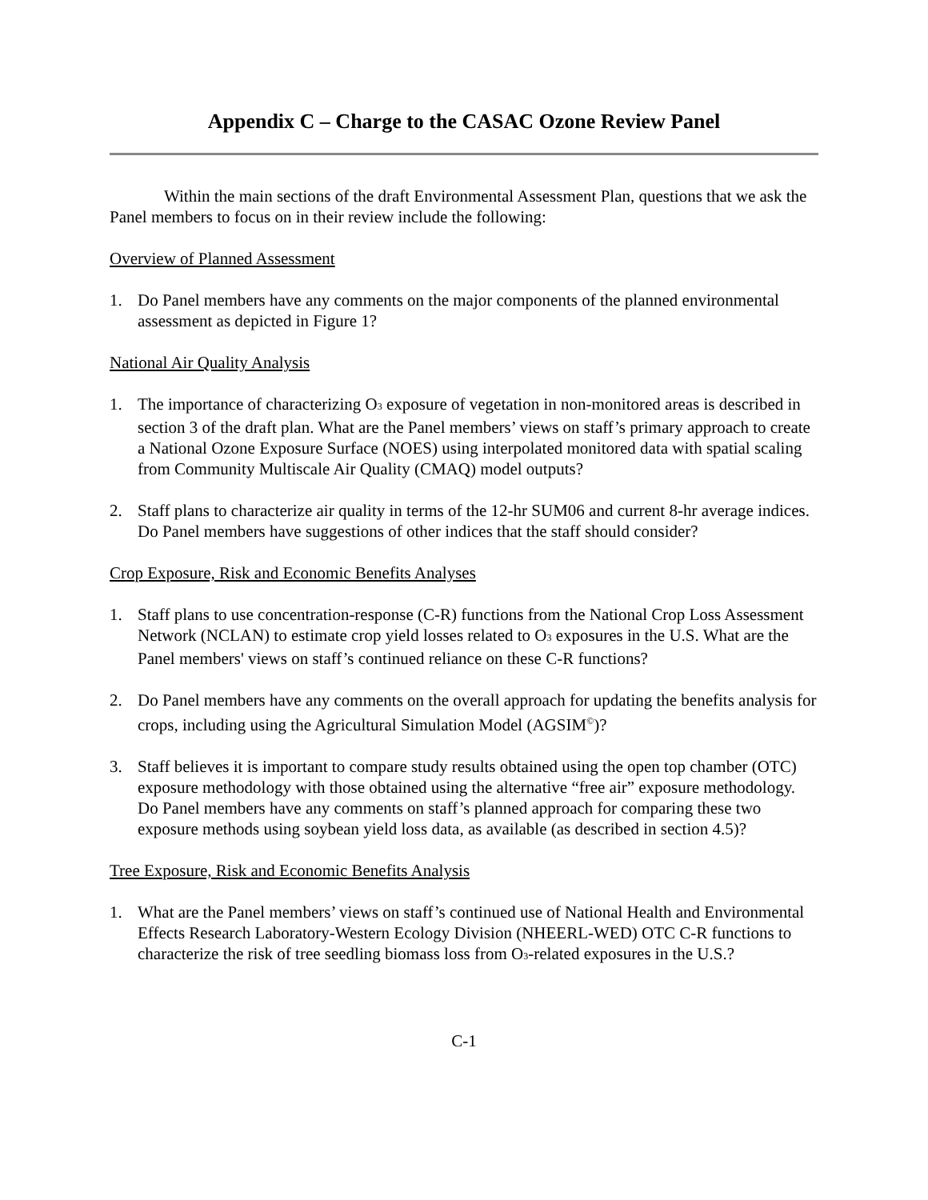Appendix C – Charge to the CASAC Ozone Review Panel
Within the main sections of the draft Environmental Assessment Plan, questions that we ask the Panel members to focus on in their review include the following:
Overview of Planned Assessment
1. Do Panel members have any comments on the major components of the planned environmental assessment as depicted in Figure 1?
National Air Quality Analysis
1. The importance of characterizing O<sub>3</sub> exposure of vegetation in non-monitored areas is described in section 3 of the draft plan. What are the Panel members’ views on staff’s primary approach to create a National Ozone Exposure Surface (NOES) using interpolated monitored data with spatial scaling from Community Multiscale Air Quality (CMAQ) model outputs?
2. Staff plans to characterize air quality in terms of the 12-hr SUM06 and current 8-hr average indices. Do Panel members have suggestions of other indices that the staff should consider?
Crop Exposure, Risk and Economic Benefits Analyses
1. Staff plans to use concentration-response (C-R) functions from the National Crop Loss Assessment Network (NCLAN) to estimate crop yield losses related to O<sub>3</sub> exposures in the U.S. What are the Panel members' views on staff’s continued reliance on these C-R functions?
2. Do Panel members have any comments on the overall approach for updating the benefits analysis for crops, including using the Agricultural Simulation Model (AGSIM<sup>©</sup>)?
3. Staff believes it is important to compare study results obtained using the open top chamber (OTC) exposure methodology with those obtained using the alternative “free air” exposure methodology. Do Panel members have any comments on staff’s planned approach for comparing these two exposure methods using soybean yield loss data, as available (as described in section 4.5)?
Tree Exposure, Risk and Economic Benefits Analysis
1. What are the Panel members’ views on staff’s continued use of National Health and Environmental Effects Research Laboratory-Western Ecology Division (NHEERL-WED) OTC C-R functions to characterize the risk of tree seedling biomass loss from O<sub>3</sub>-related exposures in the U.S.?
C-1